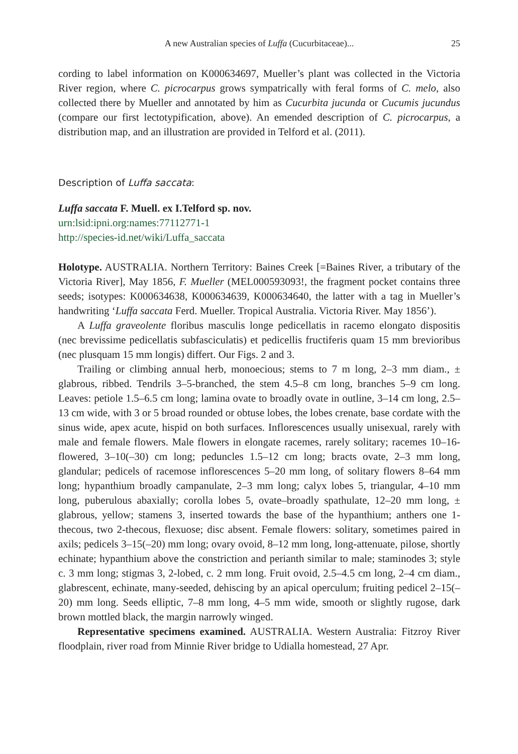A new Australian species of Luffa (Cucurbitaceae)...
25
cording to label information on K000634697, Mueller’s plant was collected in the Victoria River region, where C. picrocarpus grows sympatrically with feral forms of C. melo, also collected there by Mueller and annotated by him as Cucurbita jucunda or Cucumis jucundus (compare our first lectotypification, above). An emended description of C. picrocarpus, a distribution map, and an illustration are provided in Telford et al. (2011).
Description of Luffa saccata:
Luffa saccata F. Muell. ex I.Telford sp. nov.
urn:lsid:ipni.org:names:77112771-1
http://species-id.net/wiki/Luffa_saccata
Holotype. AUSTRALIA. Northern Territory: Baines Creek [=Baines River, a tributary of the Victoria River], May 1856, F. Mueller (MEL000593093!, the fragment pocket contains three seeds; isotypes: K000634638, K000634639, K000634640, the latter with a tag in Mueller’s handwriting ‘Luffa saccata Ferd. Mueller. Tropical Australia. Victoria River. May 1856’).
A Luffa graveolente floribus masculis longe pedicellatis in racemo elongato dispositis (nec brevissime pedicellatis subfasciculatis) et pedicellis fructiferis quam 15 mm brevioribus (nec plusquam 15 mm longis) differt. Our Figs. 2 and 3.
Trailing or climbing annual herb, monoecious; stems to 7 m long, 2–3 mm diam., ± glabrous, ribbed. Tendrils 3–5-branched, the stem 4.5–8 cm long, branches 5–9 cm long. Leaves: petiole 1.5–6.5 cm long; lamina ovate to broadly ovate in outline, 3–14 cm long, 2.5–13 cm wide, with 3 or 5 broad rounded or obtuse lobes, the lobes crenate, base cordate with the sinus wide, apex acute, hispid on both surfaces. Inflorescences usually unisexual, rarely with male and female flowers. Male flowers in elongate racemes, rarely solitary; racemes 10–16-flowered, 3–10(–30) cm long; peduncles 1.5–12 cm long; bracts ovate, 2–3 mm long, glandular; pedicels of racemose inflorescences 5–20 mm long, of solitary flowers 8–64 mm long; hypanthium broadly campanulate, 2–3 mm long; calyx lobes 5, triangular, 4–10 mm long, puberulous abaxially; corolla lobes 5, ovate–broadly spathulate, 12–20 mm long, ± glabrous, yellow; stamens 3, inserted towards the base of the hypanthium; anthers one 1-thecous, two 2-thecous, flexuose; disc absent. Female flowers: solitary, sometimes paired in axils; pedicels 3–15(–20) mm long; ovary ovoid, 8–12 mm long, long-attenuate, pilose, shortly echinate; hypanthium above the constriction and perianth similar to male; staminodes 3; style c. 3 mm long; stigmas 3, 2-lobed, c. 2 mm long. Fruit ovoid, 2.5–4.5 cm long, 2–4 cm diam., glabrescent, echinate, many-seeded, dehiscing by an apical operculum; fruiting pedicel 2–15(–20) mm long. Seeds elliptic, 7–8 mm long, 4–5 mm wide, smooth or slightly rugose, dark brown mottled black, the margin narrowly winged.
Representative specimens examined. AUSTRALIA. Western Australia: Fitzroy River floodplain, river road from Minnie River bridge to Udialla homestead, 27 Apr.